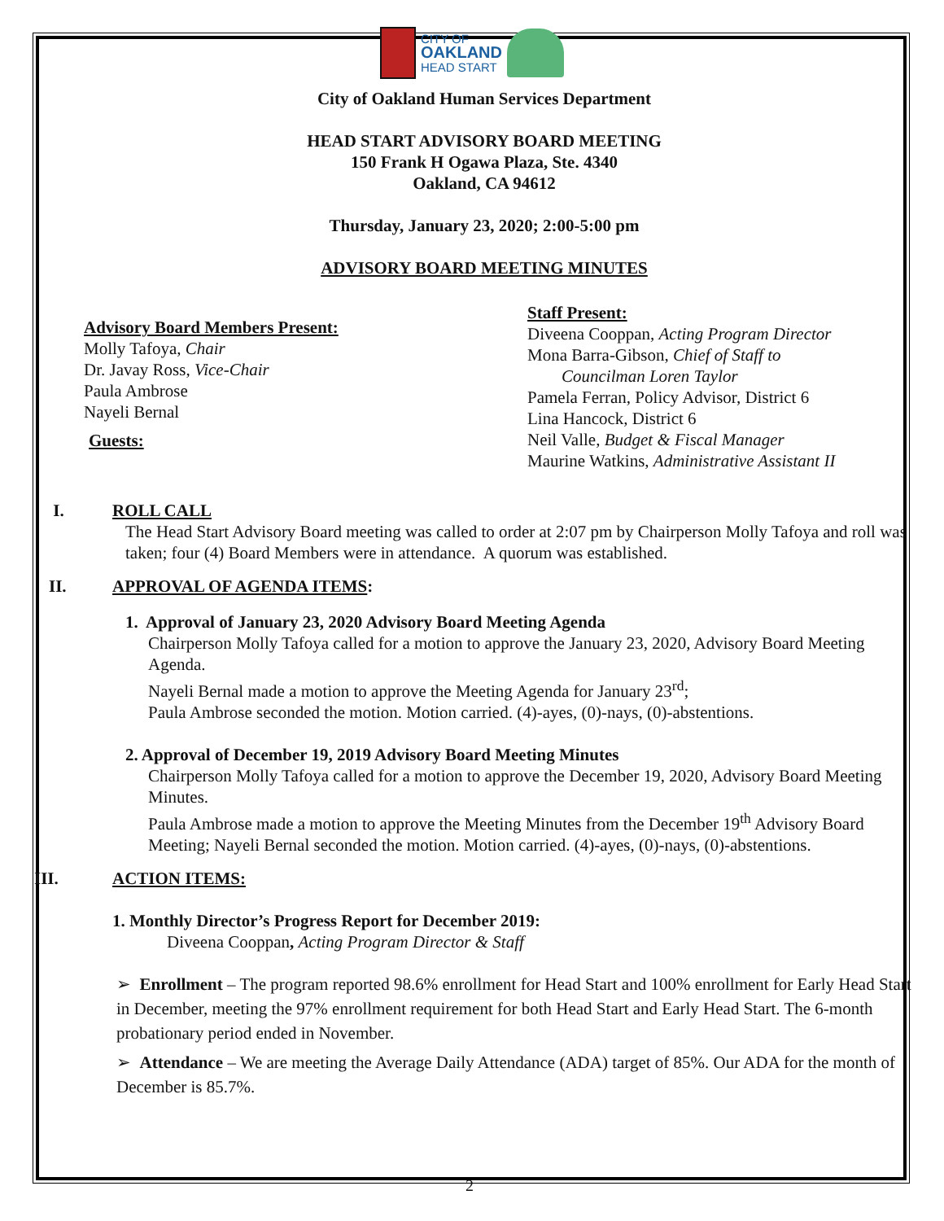CITY OF
OAKLAND
HEAD START
City of Oakland Human Services Department
HEAD START ADVISORY BOARD MEETING
150 Frank H Ogawa Plaza, Ste. 4340
Oakland, CA 94612
Thursday, January 23, 2020; 2:00-5:00 pm
ADVISORY BOARD MEETING MINUTES
Advisory Board Members Present:
Molly Tafoya, Chair
Dr. Javay Ross, Vice-Chair
Paula Ambrose
Nayeli Bernal
Guests:
Staff Present:
Diveena Cooppan, Acting Program Director
Mona Barra-Gibson, Chief of Staff to
Councilman Loren Taylor
Pamela Ferran, Policy Advisor, District 6
Lina Hancock, District 6
Neil Valle, Budget & Fiscal Manager
Maurine Watkins, Administrative Assistant II
I. ROLL CALL
The Head Start Advisory Board meeting was called to order at 2:07 pm by Chairperson Molly Tafoya and roll was taken; four (4) Board Members were in attendance. A quorum was established.
II. APPROVAL OF AGENDA ITEMS:
1. Approval of January 23, 2020 Advisory Board Meeting Agenda
Chairperson Molly Tafoya called for a motion to approve the January 23, 2020, Advisory Board Meeting Agenda.
Nayeli Bernal made a motion to approve the Meeting Agenda for January 23<sup>rd</sup>;
Paula Ambrose seconded the motion. Motion carried. (4)-ayes, (0)-nays, (0)-abstentions.
2. Approval of December 19, 2019 Advisory Board Meeting Minutes
Chairperson Molly Tafoya called for a motion to approve the December 19, 2020, Advisory Board Meeting Minutes.
Paula Ambrose made a motion to approve the Meeting Minutes from the December 19<sup>th</sup> Advisory Board Meeting; Nayeli Bernal seconded the motion. Motion carried. (4)-ayes, (0)-nays, (0)-abstentions.
III. ACTION ITEMS:
1. Monthly Director’s Progress Report for December 2019:
Diveena Cooppan, Acting Program Director & Staff
➢ Enrollment – The program reported 98.6% enrollment for Head Start and 100% enrollment for Early Head Start in December, meeting the 97% enrollment requirement for both Head Start and Early Head Start. The 6-month probationary period ended in November.
➢ Attendance – We are meeting the Average Daily Attendance (ADA) target of 85%. Our ADA for the month of December is 85.7%.
2